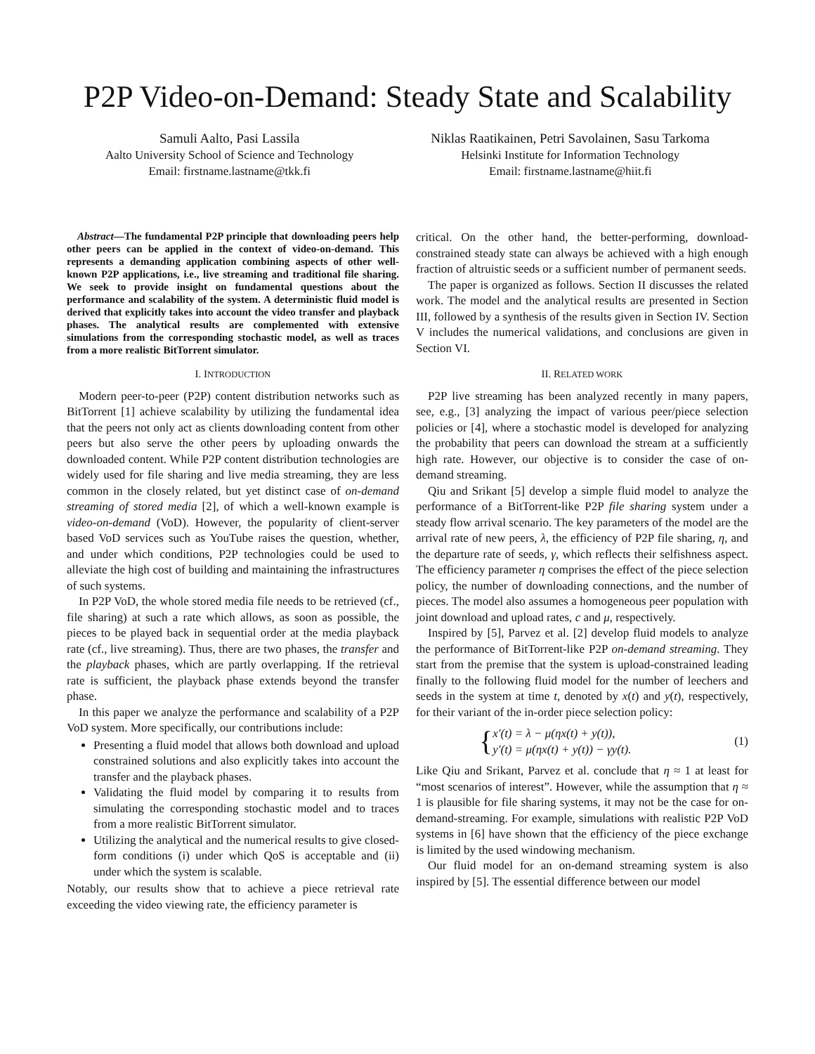P2P Video-on-Demand: Steady State and Scalability
Samuli Aalto, Pasi Lassila
Aalto University School of Science and Technology
Email: firstname.lastname@tkk.fi
Niklas Raatikainen, Petri Savolainen, Sasu Tarkoma
Helsinki Institute for Information Technology
Email: firstname.lastname@hiit.fi
Abstract—The fundamental P2P principle that downloading peers help other peers can be applied in the context of video-on-demand. This represents a demanding application combining aspects of other well-known P2P applications, i.e., live streaming and traditional file sharing. We seek to provide insight on fundamental questions about the performance and scalability of the system. A deterministic fluid model is derived that explicitly takes into account the video transfer and playback phases. The analytical results are complemented with extensive simulations from the corresponding stochastic model, as well as traces from a more realistic BitTorrent simulator.
I. INTRODUCTION
Modern peer-to-peer (P2P) content distribution networks such as BitTorrent [1] achieve scalability by utilizing the fundamental idea that the peers not only act as clients downloading content from other peers but also serve the other peers by uploading onwards the downloaded content. While P2P content distribution technologies are widely used for file sharing and live media streaming, they are less common in the closely related, but yet distinct case of on-demand streaming of stored media [2], of which a well-known example is video-on-demand (VoD). However, the popularity of client-server based VoD services such as YouTube raises the question, whether, and under which conditions, P2P technologies could be used to alleviate the high cost of building and maintaining the infrastructures of such systems.
In P2P VoD, the whole stored media file needs to be retrieved (cf., file sharing) at such a rate which allows, as soon as possible, the pieces to be played back in sequential order at the media playback rate (cf., live streaming). Thus, there are two phases, the transfer and the playback phases, which are partly overlapping. If the retrieval rate is sufficient, the playback phase extends beyond the transfer phase.
In this paper we analyze the performance and scalability of a P2P VoD system. More specifically, our contributions include:
Presenting a fluid model that allows both download and upload constrained solutions and also explicitly takes into account the transfer and the playback phases.
Validating the fluid model by comparing it to results from simulating the corresponding stochastic model and to traces from a more realistic BitTorrent simulator.
Utilizing the analytical and the numerical results to give closed-form conditions (i) under which QoS is acceptable and (ii) under which the system is scalable.
Notably, our results show that to achieve a piece retrieval rate exceeding the video viewing rate, the efficiency parameter is
critical. On the other hand, the better-performing, download-constrained steady state can always be achieved with a high enough fraction of altruistic seeds or a sufficient number of permanent seeds.
The paper is organized as follows. Section II discusses the related work. The model and the analytical results are presented in Section III, followed by a synthesis of the results given in Section IV. Section V includes the numerical validations, and conclusions are given in Section VI.
II. RELATED WORK
P2P live streaming has been analyzed recently in many papers, see, e.g., [3] analyzing the impact of various peer/piece selection policies or [4], where a stochastic model is developed for analyzing the probability that peers can download the stream at a sufficiently high rate. However, our objective is to consider the case of on-demand streaming.
Qiu and Srikant [5] develop a simple fluid model to analyze the performance of a BitTorrent-like P2P file sharing system under a steady flow arrival scenario. The key parameters of the model are the arrival rate of new peers, λ, the efficiency of P2P file sharing, η, and the departure rate of seeds, γ, which reflects their selfishness aspect. The efficiency parameter η comprises the effect of the piece selection policy, the number of downloading connections, and the number of pieces. The model also assumes a homogeneous peer population with joint download and upload rates, c and μ, respectively.
Inspired by [5], Parvez et al. [2] develop fluid models to analyze the performance of BitTorrent-like P2P on-demand streaming. They start from the premise that the system is upload-constrained leading finally to the following fluid model for the number of leechers and seeds in the system at time t, denoted by x(t) and y(t), respectively, for their variant of the in-order piece selection policy:
{ x′(t) = λ − μ(ηx(t) + y(t)),
y′(t) = μ(ηx(t) + y(t)) − γy(t). (1)
Like Qiu and Srikant, Parvez et al. conclude that η ≈ 1 at least for “most scenarios of interest”. However, while the assumption that η ≈ 1 is plausible for file sharing systems, it may not be the case for on-demand-streaming. For example, simulations with realistic P2P VoD systems in [6] have shown that the efficiency of the piece exchange is limited by the used windowing mechanism.
Our fluid model for an on-demand streaming system is also inspired by [5]. The essential difference between our model